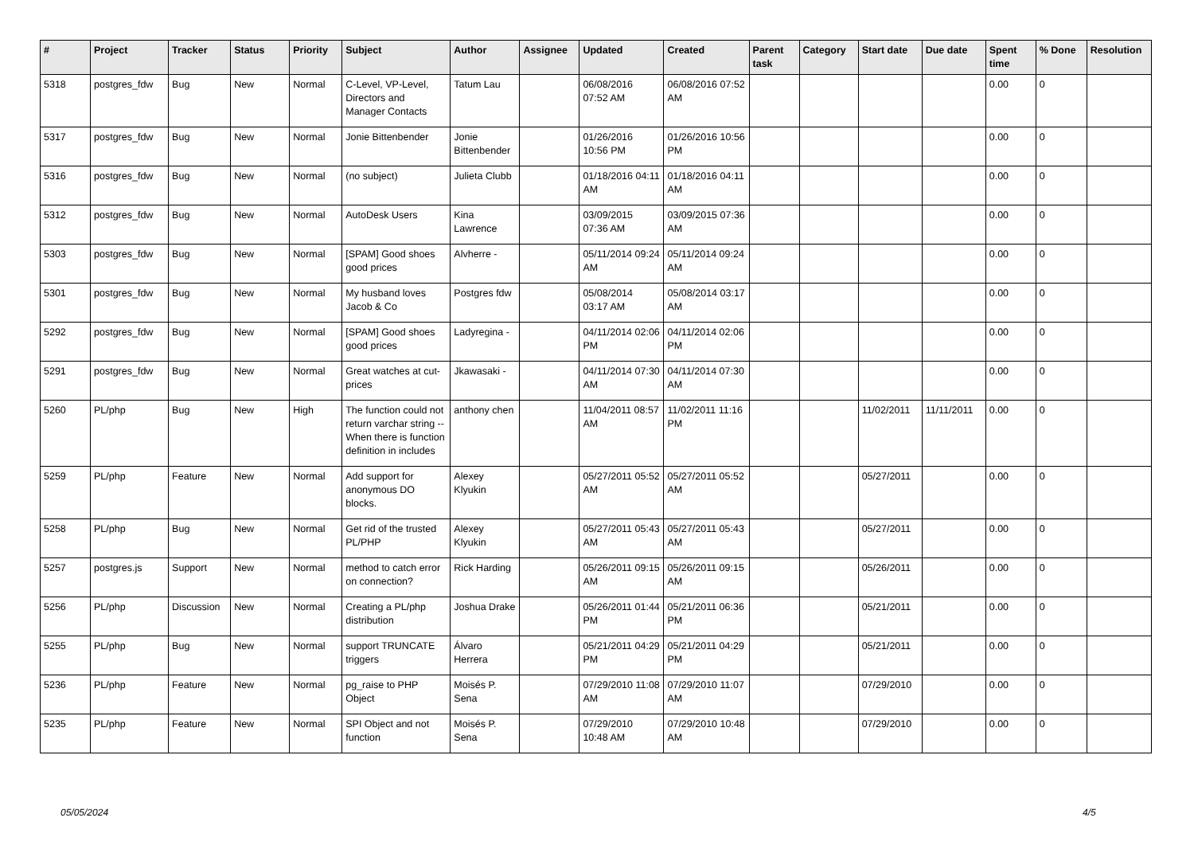| # | Project | Tracker | Status | Priority | Subject | Author | Assignee | Updated | Created | Parent task | Category | Start date | Due date | Spent time | % Done | Resolution |
| --- | --- | --- | --- | --- | --- | --- | --- | --- | --- | --- | --- | --- | --- | --- | --- | --- |
| 5318 | postgres_fdw | Bug | New | Normal | C-Level, VP-Level, Directors and Manager Contacts | Tatum Lau | | 06/08/2016 07:52 AM | 06/08/2016 07:52 AM | | | | | 0.00 | 0 | |
| 5317 | postgres_fdw | Bug | New | Normal | Jonie Bittenbender | Jonie Bittenbender | | 01/26/2016 10:56 PM | 01/26/2016 10:56 PM | | | | | 0.00 | 0 | |
| 5316 | postgres_fdw | Bug | New | Normal | (no subject) | Julieta Clubb | | 01/18/2016 04:11 AM | 01/18/2016 04:11 AM | | | | | 0.00 | 0 | |
| 5312 | postgres_fdw | Bug | New | Normal | AutoDesk Users | Kina Lawrence | | 03/09/2015 07:36 AM | 03/09/2015 07:36 AM | | | | | 0.00 | 0 | |
| 5303 | postgres_fdw | Bug | New | Normal | [SPAM] Good shoes good prices | Alvherre - | | 05/11/2014 09:24 AM | 05/11/2014 09:24 AM | | | | | 0.00 | 0 | |
| 5301 | postgres_fdw | Bug | New | Normal | My husband loves Jacob & Co | Postgres fdw | | 05/08/2014 03:17 AM | 05/08/2014 03:17 AM | | | | | 0.00 | 0 | |
| 5292 | postgres_fdw | Bug | New | Normal | [SPAM] Good shoes good prices | Ladyregina - | | 04/11/2014 02:06 PM | 04/11/2014 02:06 PM | | | | | 0.00 | 0 | |
| 5291 | postgres_fdw | Bug | New | Normal | Great watches at cut-prices | Jkawasaki - | | 04/11/2014 07:30 AM | 04/11/2014 07:30 AM | | | | | 0.00 | 0 | |
| 5260 | PL/php | Bug | New | High | The function could not return varchar string -- When there is function definition in includes | anthony chen | | 11/04/2011 08:57 AM | 11/02/2011 11:16 PM | | | 11/02/2011 | 11/11/2011 | 0.00 | 0 | |
| 5259 | PL/php | Feature | New | Normal | Add support for anonymous DO blocks. | Alexey Klyukin | | 05/27/2011 05:52 AM | 05/27/2011 05:52 AM | | | 05/27/2011 | | 0.00 | 0 | |
| 5258 | PL/php | Bug | New | Normal | Get rid of the trusted PL/PHP | Alexey Klyukin | | 05/27/2011 05:43 AM | 05/27/2011 05:43 AM | | | 05/27/2011 | | 0.00 | 0 | |
| 5257 | postgres.js | Support | New | Normal | method to catch error on connection? | Rick Harding | | 05/26/2011 09:15 AM | 05/26/2011 09:15 AM | | | 05/26/2011 | | 0.00 | 0 | |
| 5256 | PL/php | Discussion | New | Normal | Creating a PL/php distribution | Joshua Drake | | 05/26/2011 01:44 PM | 05/21/2011 06:36 PM | | | 05/21/2011 | | 0.00 | 0 | |
| 5255 | PL/php | Bug | New | Normal | support TRUNCATE triggers | Álvaro Herrera | | 05/21/2011 04:29 PM | 05/21/2011 04:29 PM | | | 05/21/2011 | | 0.00 | 0 | |
| 5236 | PL/php | Feature | New | Normal | pg_raise to PHP Object | Moisés P. Sena | | 07/29/2010 11:08 AM | 07/29/2010 11:07 AM | | | 07/29/2010 | | 0.00 | 0 | |
| 5235 | PL/php | Feature | New | Normal | SPI Object and not function | Moisés P. Sena | | 07/29/2010 10:48 AM | 07/29/2010 10:48 AM | | | 07/29/2010 | | 0.00 | 0 | |
05/05/2024 4/5